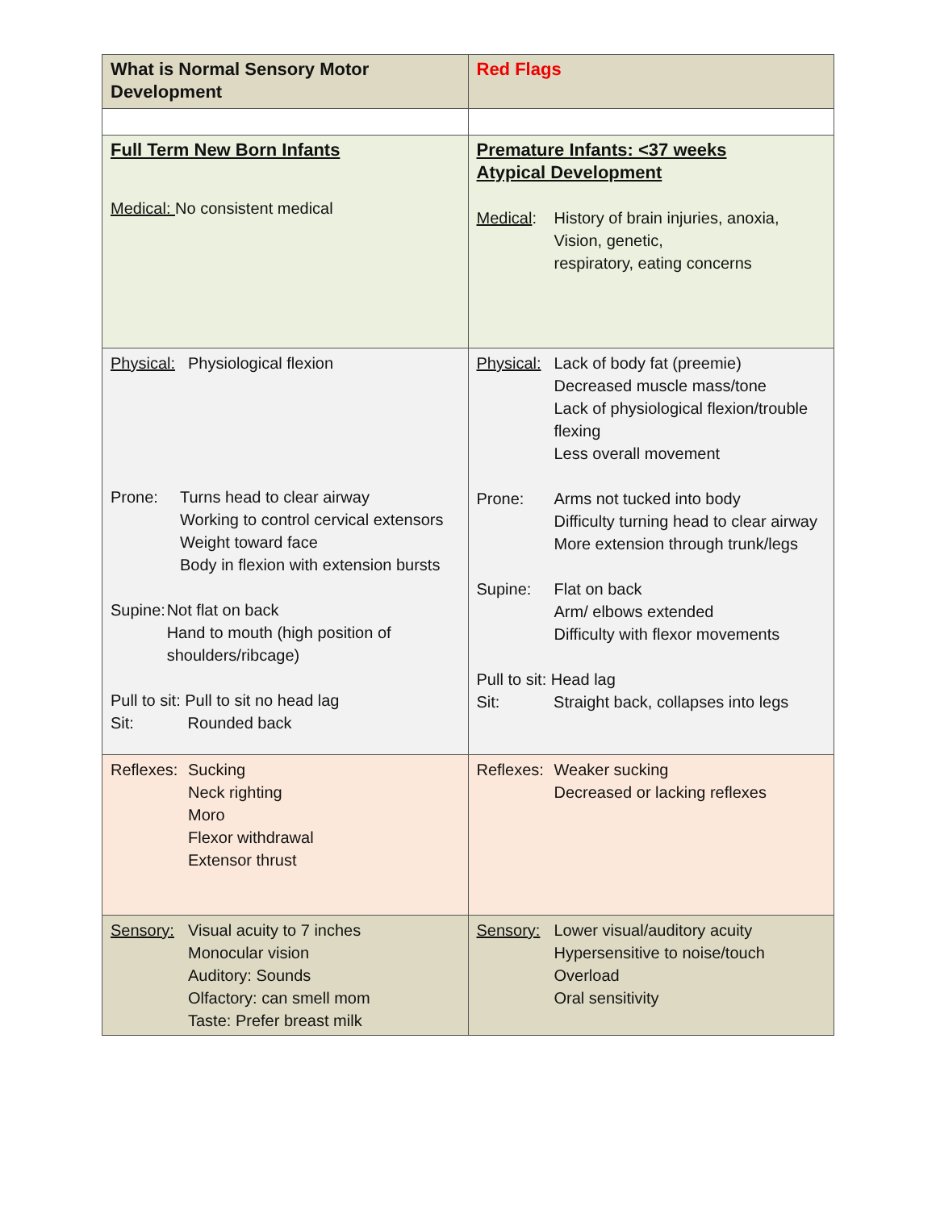| What is Normal Sensory Motor Development | Red Flags |
| Full Term New Born Infants Medical: No consistent medical | Premature Infants: <37 weeks Atypical Development Medical : History of brain injuries, anoxia, Vision, genetic, respiratory, eating concerns |
| Physical: Physiological flexion Prone: Turns head to clear airway Working to control cervical extensors Weight toward face Body in flexion with extension bursts Supine: Not flat on back Hand to mouth (high position of shoulders/ribcage) Pull to sit: Pull to sit no head lag Sit: Rounded back | Physical: Lack of body fat (preemie) Decreased muscle mass/tone Lack of physiological flexion/trouble flexing Less overall movement Prone: Arms not tucked into body Difficulty turning head to clear airway More extension through trunk/legs Supine: Flat on back Arm/ elbows extended Difficulty with flexor movements Pull to sit: Head lag Sit: Straight back, collapses into legs |
| Reflexes: Sucking Neck righting Moro Flexor withdrawal Extensor thrust | Reflexes: Weaker sucking Decreased or lacking reflexes |
| Sensory: Visual acuity to 7 inches Monocular vision Auditory: Sounds Olfactory: can smell mom Taste: Prefer breast milk | Sensory: Lower visual/auditory acuity Hypersensitive to noise/touch Overload Oral sensitivity |